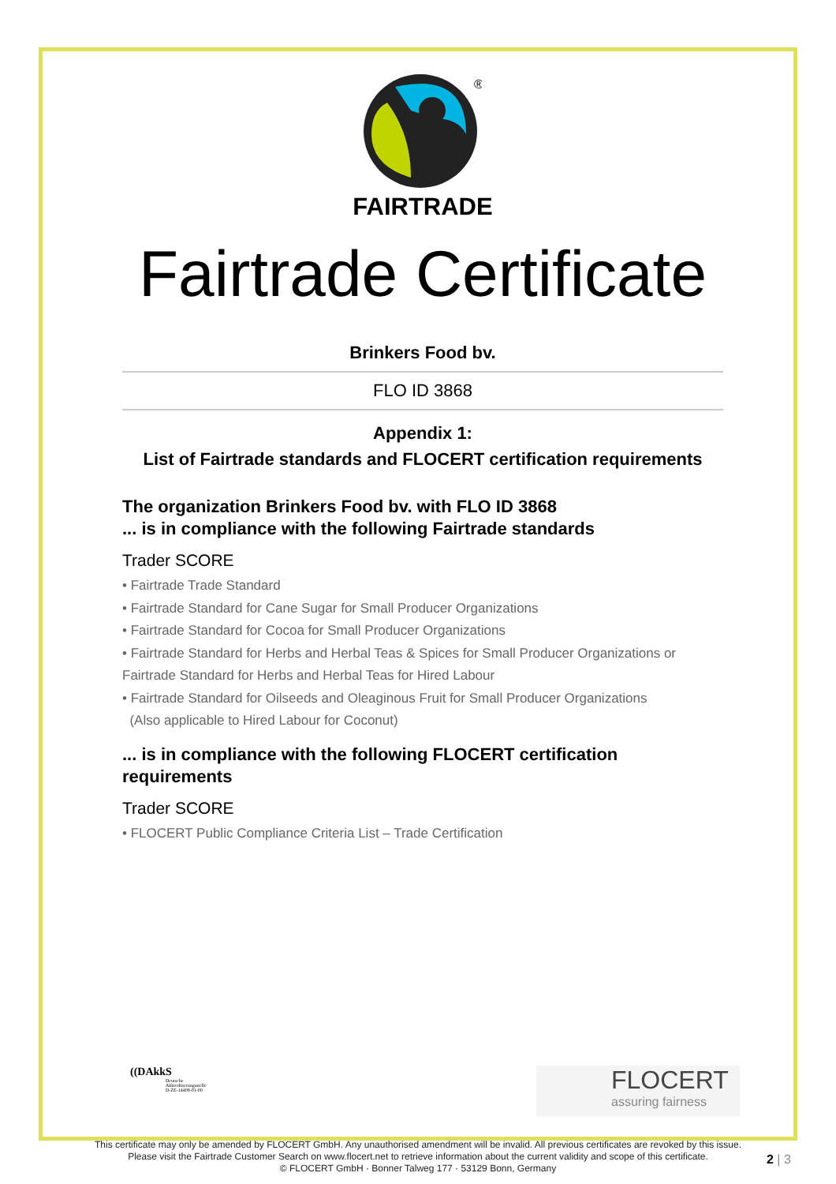®
FAIRTRADE
Fairtrade Certificate
Brinkers Food bv.
FLO ID 3868
Appendix 1:
List of Fairtrade standards and FLOCERT certification requirements
The organization Brinkers Food bv. with FLO ID 3868
... is in compliance with the following Fairtrade standards
Trader SCORE
• Fairtrade Trade Standard
• Fairtrade Standard for Cane Sugar for Small Producer Organizations
• Fairtrade Standard for Cocoa for Small Producer Organizations
• Fairtrade Standard for Herbs and Herbal Teas & Spices for Small Producer Organizations or Fairtrade Standard for Herbs and Herbal Teas for Hired Labour
• Fairtrade Standard for Oilseeds and Oleaginous Fruit for Small Producer Organizations
(Also applicable to Hired Labour for Coconut)
... is in compliance with the following FLOCERT certification requirements
Trader SCORE
• FLOCERT Public Compliance Criteria List – Trade Certification
((DAkkS
Deutsche
Akkreditierungsstelle
D-ZE-14408-01-00
FLOCERT
assuring fairness
This certificate may only be amended by FLOCERT GmbH. Any unauthorised amendment will be invalid. All previous certificates are revoked by this issue.
Please visit the Fairtrade Customer Search on www.flocert.net to retrieve information about the current validity and scope of this certificate.
© FLOCERT GmbH · Bonner Talweg 177 · 53129 Bonn, Germany
2 | 3